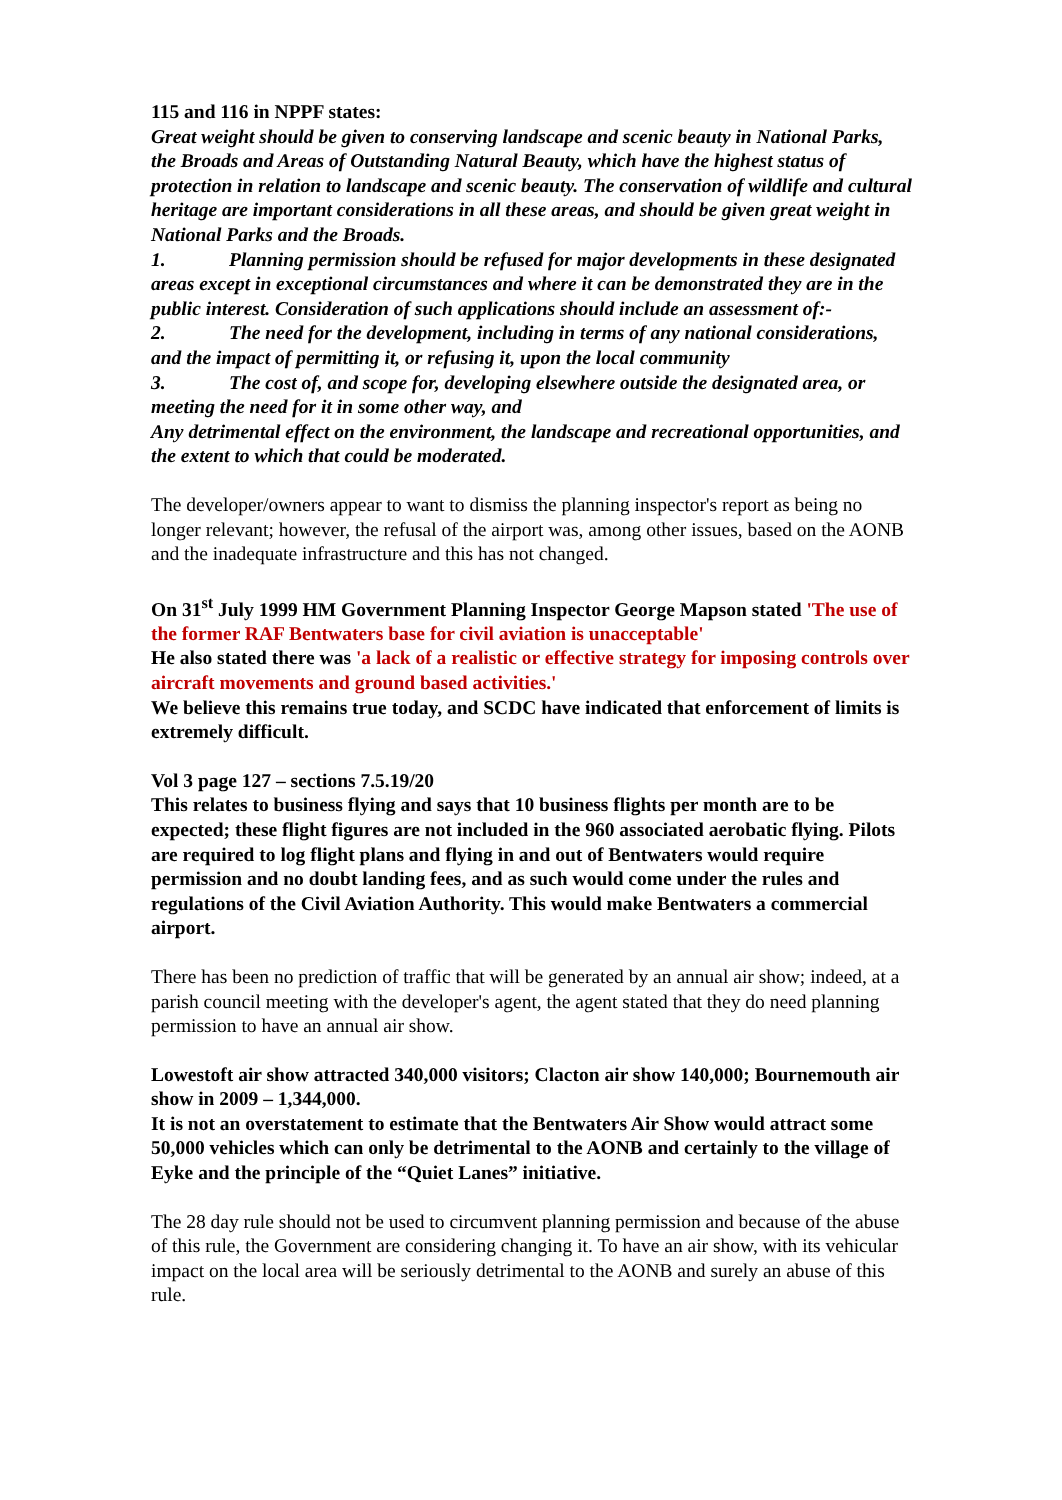115 and 116 in NPPF states:
Great weight should be given to conserving landscape and scenic beauty in National Parks, the Broads and Areas of Outstanding Natural Beauty, which have the highest status of protection in relation to landscape and scenic beauty. The conservation of wildlife and cultural heritage are important considerations in all these areas, and should be given great weight in National Parks and the Broads.
1. Planning permission should be refused for major developments in these designated areas except in exceptional circumstances and where it can be demonstrated they are in the public interest. Consideration of such applications should include an assessment of:-
2. The need for the development, including in terms of any national considerations, and the impact of permitting it, or refusing it, upon the local community
3. The cost of, and scope for, developing elsewhere outside the designated area, or meeting the need for it in some other way, and
Any detrimental effect on the environment, the landscape and recreational opportunities, and the extent to which that could be moderated.
The developer/owners appear to want to dismiss the planning inspector's report as being no longer relevant; however, the refusal of the airport was, among other issues, based on the AONB and the inadequate infrastructure and this has not changed.
On 31<sup>st</sup> July 1999 HM Government Planning Inspector George Mapson stated 'The use of the former RAF Bentwaters base for civil aviation is unacceptable'
He also stated there was 'a lack of a realistic or effective strategy for imposing controls over aircraft movements and ground based activities.'
We believe this remains true today, and SCDC have indicated that enforcement of limits is extremely difficult.
Vol 3 page 127 – sections 7.5.19/20
This relates to business flying and says that 10 business flights per month are to be expected; these flight figures are not included in the 960 associated aerobatic flying. Pilots are required to log flight plans and flying in and out of Bentwaters would require permission and no doubt landing fees, and as such would come under the rules and regulations of the Civil Aviation Authority. This would make Bentwaters a commercial airport.
There has been no prediction of traffic that will be generated by an annual air show; indeed, at a parish council meeting with the developer's agent, the agent stated that they do need planning permission to have an annual air show.
Lowestoft air show attracted 340,000 visitors; Clacton air show 140,000; Bournemouth air show in 2009 – 1,344,000.
It is not an overstatement to estimate that the Bentwaters Air Show would attract some 50,000 vehicles which can only be detrimental to the AONB and certainly to the village of Eyke and the principle of the “Quiet Lanes” initiative.
The 28 day rule should not be used to circumvent planning permission and because of the abuse of this rule, the Government are considering changing it. To have an air show, with its vehicular impact on the local area will be seriously detrimental to the AONB and surely an abuse of this rule.